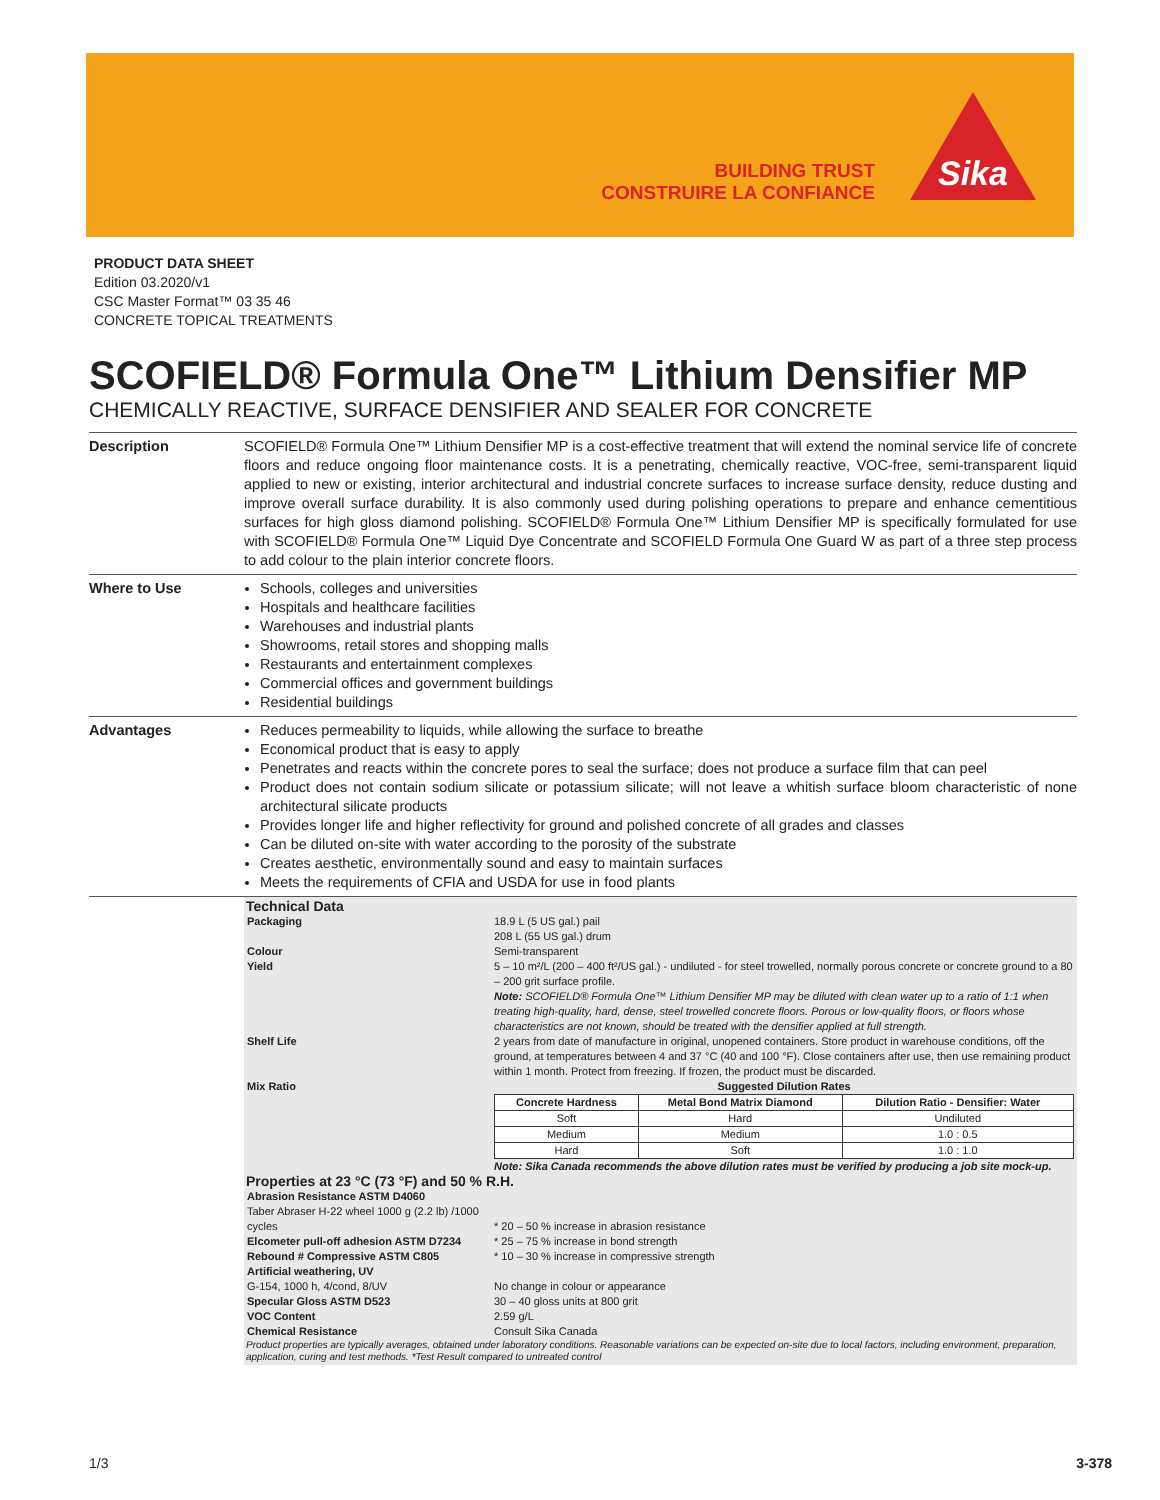BUILDING TRUST
CONSTRUIRE LA CONFIANCE
Sika
PRODUCT DATA SHEET
Edition 03.2020/v1
CSC Master Format™ 03 35 46
CONCRETE TOPICAL TREATMENTS
SCOFIELD® Formula One™ Lithium Densifier MP
CHEMICALLY REACTIVE, SURFACE DENSIFIER AND SEALER FOR CONCRETE
Description SCOFIELD® Formula One™ Lithium Densifier MP is a cost-effective treatment that will extend the nominal service life of concrete floors and reduce ongoing floor maintenance costs. It is a penetrating, chemically reactive, VOC-free, semi-transparent liquid applied to new or existing, interior architectural and industrial concrete surfaces to increase surface density, reduce dusting and improve overall surface durability. It is also commonly used during polishing operations to prepare and enhance cementitious surfaces for high gloss diamond polishing. SCOFIELD® Formula One™ Lithium Densifier MP is specifically formulated for use with SCOFIELD® Formula One™ Liquid Dye Concentrate and SCOFIELD Formula One Guard W as part of a three step process to add colour to the plain interior concrete floors.
Where to Use Schools, colleges and universities
Hospitals and healthcare facilities
Warehouses and industrial plants
Showrooms, retail stores and shopping malls
Restaurants and entertainment complexes
Commercial offices and government buildings
Residential buildings
Advantages Reduces permeability to liquids, while allowing the surface to breathe
Economical product that is easy to apply
Penetrates and reacts within the concrete pores to seal the surface; does not produce a surface film that can peel
Product does not contain sodium silicate or potassium silicate; will not leave a whitish surface bloom characteristic of none architectural silicate products
Provides longer life and higher reflectivity for ground and polished concrete of all grades and classes
Can be diluted on-site with water according to the porosity of the substrate
Creates aesthetic, environmentally sound and easy to maintain surfaces
Meets the requirements of CFIA and USDA for use in food plants
Technical Data
| Packaging | 18.9 L (5 US gal.) pail 208 L (55 US gal.) drum |
| Colour | Semi-transparent |
| Yield | 5 – 10 m²/L (200 – 400 ft²/US gal.) - undiluted - for steel trowelled, normally porous concrete or concrete ground to a 80 – 200 grit surface profile. Note: SCOFIELD® Formula One™ Lithium Densifier MP may be diluted with clean water up to a ratio of 1:1 when treating high-quality, hard, dense, steel trowelled concrete floors. Porous or low-quality floors, or floors whose characteristics are not known, should be treated with the densifier applied at full strength. |
| Shelf Life | 2 years from date of manufacture in original, unopened containers. Store product in warehouse conditions, off the ground, at temperatures between 4 and 37 °C (40 and 100 °F). Close containers after use, then use remaining product within 1 month. Protect from freezing. If frozen, the product must be discarded. |
| Mix Ratio | Suggested Dilution Rates / Concrete Hardness / Metal Bond Matrix Diamond / Dilution Ratio - Densifier: Water / / --- / --- / --- / / Soft / Hard / Undiluted / / Medium / Medium / 1.0 : 0.5 / / Hard / Soft / 1.0 : 1.0 / Note: Sika Canada recommends the above dilution rates must be verified by producing a job site mock-up. |
Properties at 23 °C (73 °F) and 50 % R.H.
| Abrasion Resistance ASTM D4060 Taber Abraser H-22 wheel 1000 g (2.2 lb) /1000 cycles | * 20 – 50 % increase in abrasion resistance |
| Elcometer pull-off adhesion ASTM D7234 | * 25 – 75 % increase in bond strength |
| Rebound # Compressive ASTM C805 | * 10 – 30 % increase in compressive strength |
| Artificial weathering, UV G-154, 1000 h, 4/cond, 8/UV | No change in colour or appearance |
| Specular Gloss ASTM D523 | 30 – 40 gloss units at 800 grit |
| VOC Content | 2.59 g/L |
| Chemical Resistance | Consult Sika Canada |
Product properties are typically averages, obtained under laboratory conditions. Reasonable variations can be expected on-site due to local factors, including environment, preparation, application, curing and test methods. *Test Result compared to untreated control
1/3 3-378